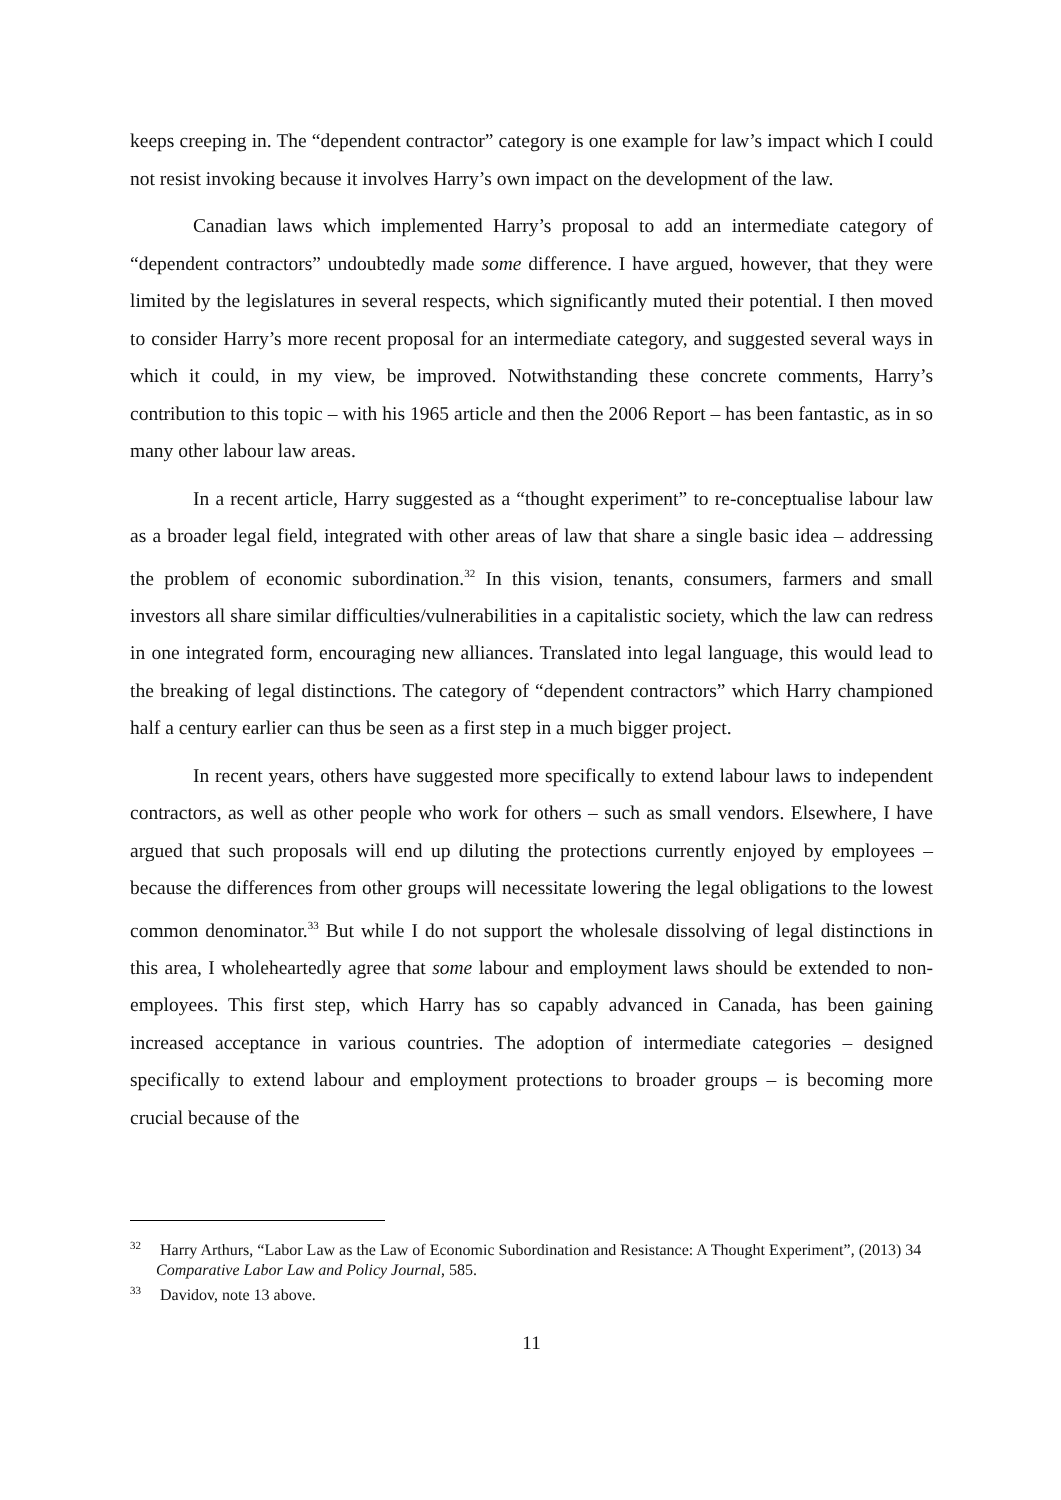keeps creeping in. The “dependent contractor” category is one example for law’s impact which I could not resist invoking because it involves Harry’s own impact on the development of the law.
Canadian laws which implemented Harry’s proposal to add an intermediate category of “dependent contractors” undoubtedly made some difference. I have argued, however, that they were limited by the legislatures in several respects, which significantly muted their potential. I then moved to consider Harry’s more recent proposal for an intermediate category, and suggested several ways in which it could, in my view, be improved. Notwithstanding these concrete comments, Harry’s contribution to this topic – with his 1965 article and then the 2006 Report – has been fantastic, as in so many other labour law areas.
In a recent article, Harry suggested as a “thought experiment” to re-conceptualise labour law as a broader legal field, integrated with other areas of law that share a single basic idea – addressing the problem of economic subordination.<sup>32</sup> In this vision, tenants, consumers, farmers and small investors all share similar difficulties/vulnerabilities in a capitalistic society, which the law can redress in one integrated form, encouraging new alliances. Translated into legal language, this would lead to the breaking of legal distinctions. The category of “dependent contractors” which Harry championed half a century earlier can thus be seen as a first step in a much bigger project.
In recent years, others have suggested more specifically to extend labour laws to independent contractors, as well as other people who work for others – such as small vendors. Elsewhere, I have argued that such proposals will end up diluting the protections currently enjoyed by employees – because the differences from other groups will necessitate lowering the legal obligations to the lowest common denominator.<sup>33</sup> But while I do not support the wholesale dissolving of legal distinctions in this area, I wholeheartedly agree that some labour and employment laws should be extended to non-employees. This first step, which Harry has so capably advanced in Canada, has been gaining increased acceptance in various countries. The adoption of intermediate categories – designed specifically to extend labour and employment protections to broader groups – is becoming more crucial because of the
<sup>32</sup> Harry Arthurs, “Labor Law as the Law of Economic Subordination and Resistance: A Thought Experiment”, (2013) 34 Comparative Labor Law and Policy Journal, 585.
<sup>33</sup> Davidov, note 13 above.
11